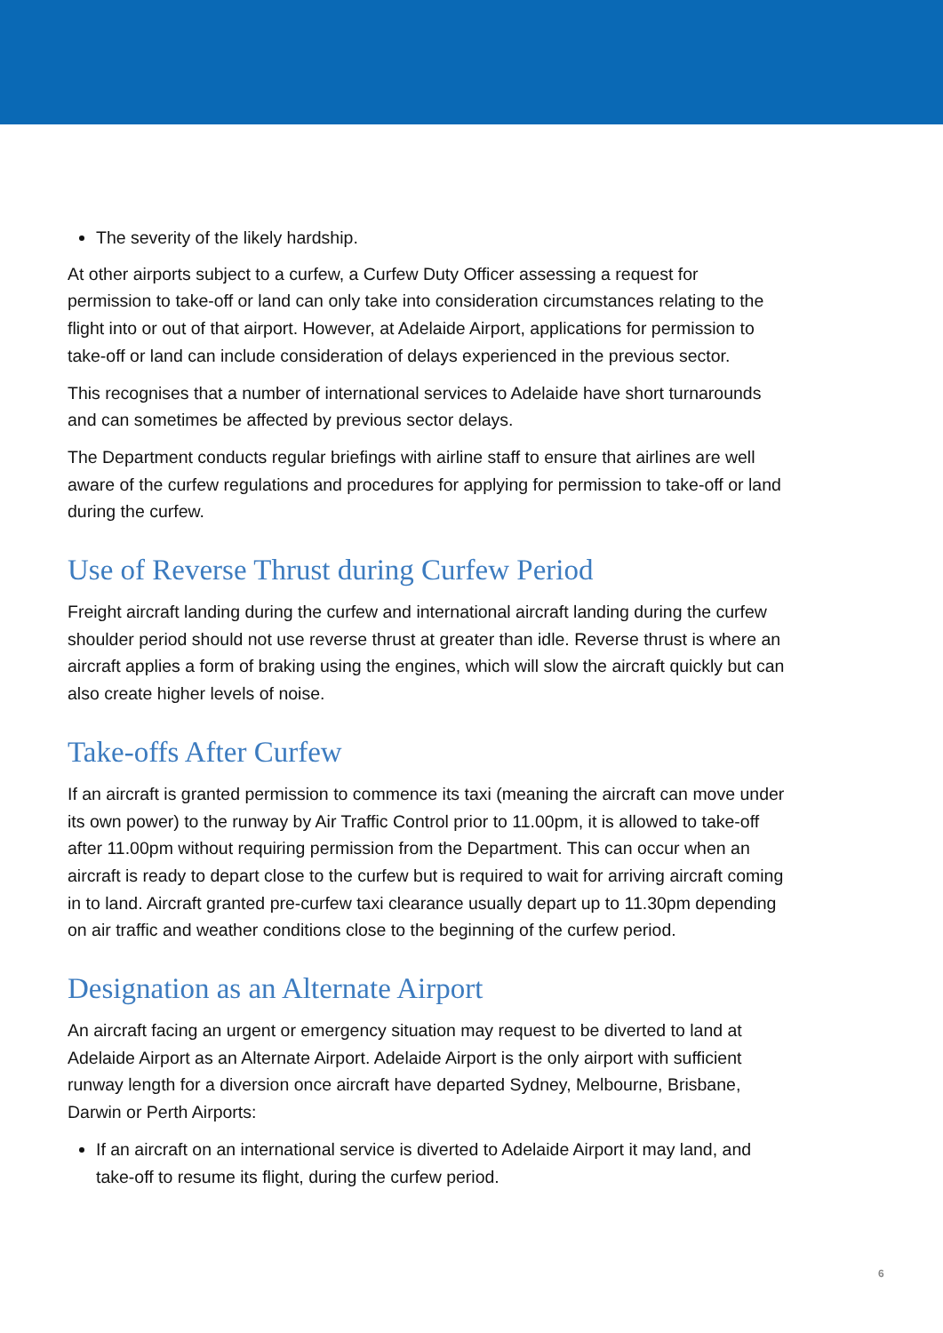The severity of the likely hardship.
At other airports subject to a curfew, a Curfew Duty Officer assessing a request for permission to take-off or land can only take into consideration circumstances relating to the flight into or out of that airport. However, at Adelaide Airport, applications for permission to take-off or land can include consideration of delays experienced in the previous sector.
This recognises that a number of international services to Adelaide have short turnarounds and can sometimes be affected by previous sector delays.
The Department conducts regular briefings with airline staff to ensure that airlines are well aware of the curfew regulations and procedures for applying for permission to take-off or land during the curfew.
Use of Reverse Thrust during Curfew Period
Freight aircraft landing during the curfew and international aircraft landing during the curfew shoulder period should not use reverse thrust at greater than idle. Reverse thrust is where an aircraft applies a form of braking using the engines, which will slow the aircraft quickly but can also create higher levels of noise.
Take-offs After Curfew
If an aircraft is granted permission to commence its taxi (meaning the aircraft can move under its own power) to the runway by Air Traffic Control prior to 11.00pm, it is allowed to take-off after 11.00pm without requiring permission from the Department. This can occur when an aircraft is ready to depart close to the curfew but is required to wait for arriving aircraft coming in to land. Aircraft granted pre-curfew taxi clearance usually depart up to 11.30pm depending on air traffic and weather conditions close to the beginning of the curfew period.
Designation as an Alternate Airport
An aircraft facing an urgent or emergency situation may request to be diverted to land at Adelaide Airport as an Alternate Airport. Adelaide Airport is the only airport with sufficient runway length for a diversion once aircraft have departed Sydney, Melbourne, Brisbane, Darwin or Perth Airports:
If an aircraft on an international service is diverted to Adelaide Airport it may land, and take-off to resume its flight, during the curfew period.
6